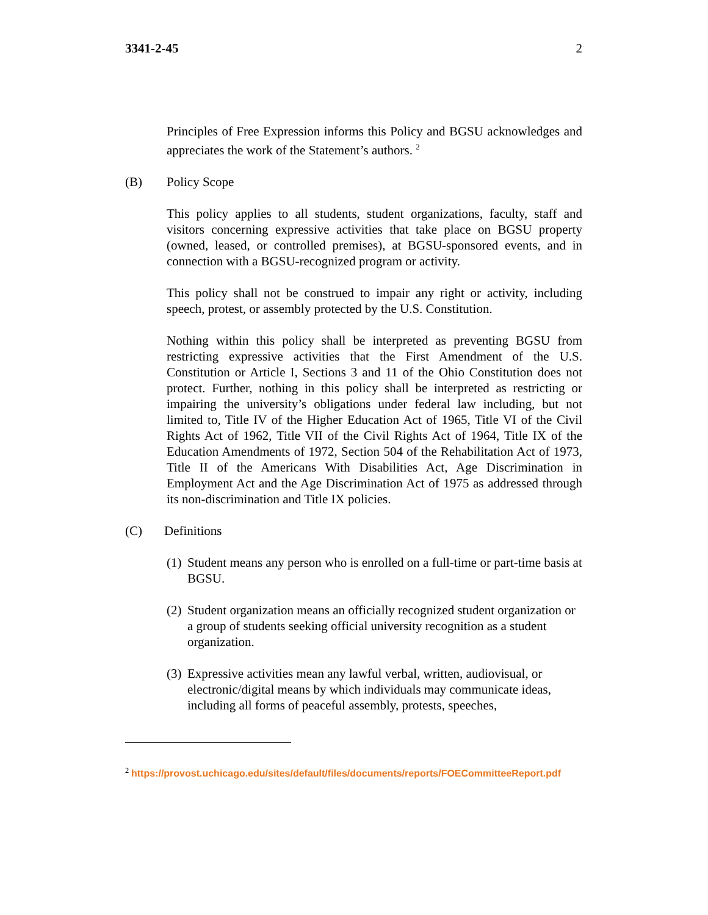3341-2-45 2
Principles of Free Expression informs this Policy and BGSU acknowledges and appreciates the work of the Statement’s authors. <sup>2</sup>
(B) Policy Scope
This policy applies to all students, student organizations, faculty, staff and visitors concerning expressive activities that take place on BGSU property (owned, leased, or controlled premises), at BGSU-sponsored events, and in connection with a BGSU-recognized program or activity.
This policy shall not be construed to impair any right or activity, including speech, protest, or assembly protected by the U.S. Constitution.
Nothing within this policy shall be interpreted as preventing BGSU from restricting expressive activities that the First Amendment of the U.S. Constitution or Article I, Sections 3 and 11 of the Ohio Constitution does not protect. Further, nothing in this policy shall be interpreted as restricting or impairing the university’s obligations under federal law including, but not limited to, Title IV of the Higher Education Act of 1965, Title VI of the Civil Rights Act of 1962, Title VII of the Civil Rights Act of 1964, Title IX of the Education Amendments of 1972, Section 504 of the Rehabilitation Act of 1973, Title II of the Americans With Disabilities Act, Age Discrimination in Employment Act and the Age Discrimination Act of 1975 as addressed through its non-discrimination and Title IX policies.
(C) Definitions
(1) Student means any person who is enrolled on a full-time or part-time basis at BGSU.
(2) Student organization means an officially recognized student organization or a group of students seeking official university recognition as a student organization.
(3) Expressive activities mean any lawful verbal, written, audiovisual, or electronic/digital means by which individuals may communicate ideas, including all forms of peaceful assembly, protests, speeches,
<sup>2</sup> https://provost.uchicago.edu/sites/default/files/documents/reports/FOECommitteeReport.pdf